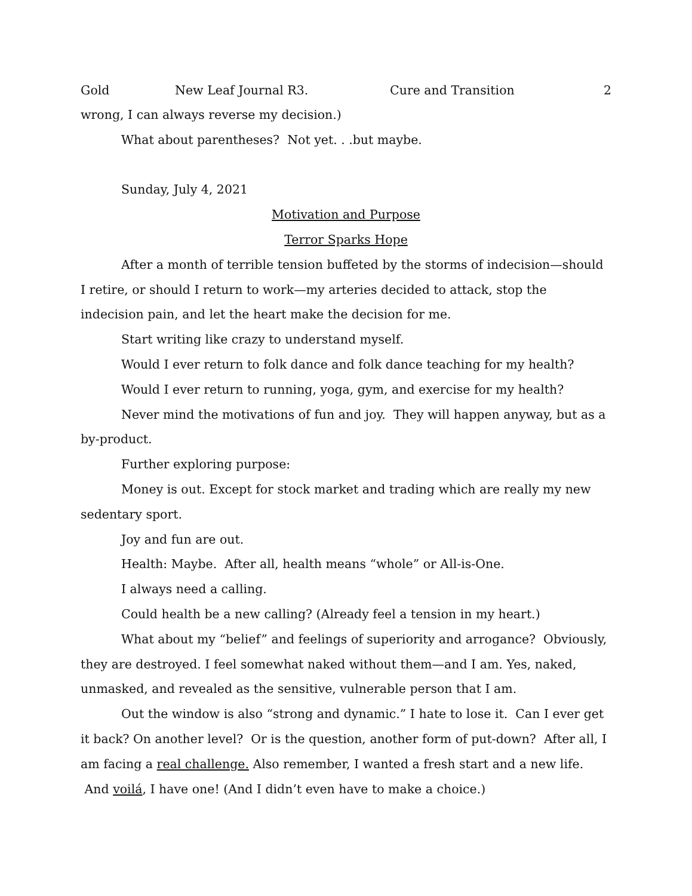Gold New Leaf Journal R3. Cure and Transition 2
wrong, I can always reverse my decision.)
What about parentheses? Not yet. . .but maybe.
Sunday, July 4, 2021
Motivation and Purpose
Terror Sparks Hope
After a month of terrible tension buffeted by the storms of indecision—should I retire, or should I return to work—my arteries decided to attack, stop the indecision pain, and let the heart make the decision for me.
Start writing like crazy to understand myself.
Would I ever return to folk dance and folk dance teaching for my health?
Would I ever return to running, yoga, gym, and exercise for my health?
Never mind the motivations of fun and joy. They will happen anyway, but as a by-product.
Further exploring purpose:
Money is out. Except for stock market and trading which are really my new sedentary sport.
Joy and fun are out.
Health: Maybe. After all, health means “whole” or All-is-One.
I always need a calling.
Could health be a new calling? (Already feel a tension in my heart.)
What about my “belief” and feelings of superiority and arrogance? Obviously, they are destroyed. I feel somewhat naked without them—and I am. Yes, naked, unmasked, and revealed as the sensitive, vulnerable person that I am.
Out the window is also “strong and dynamic.” I hate to lose it. Can I ever get it back? On another level? Or is the question, another form of put-down? After all, I am facing a real challenge. Also remember, I wanted a fresh start and a new life. And voilá, I have one! (And I didn’t even have to make a choice.)